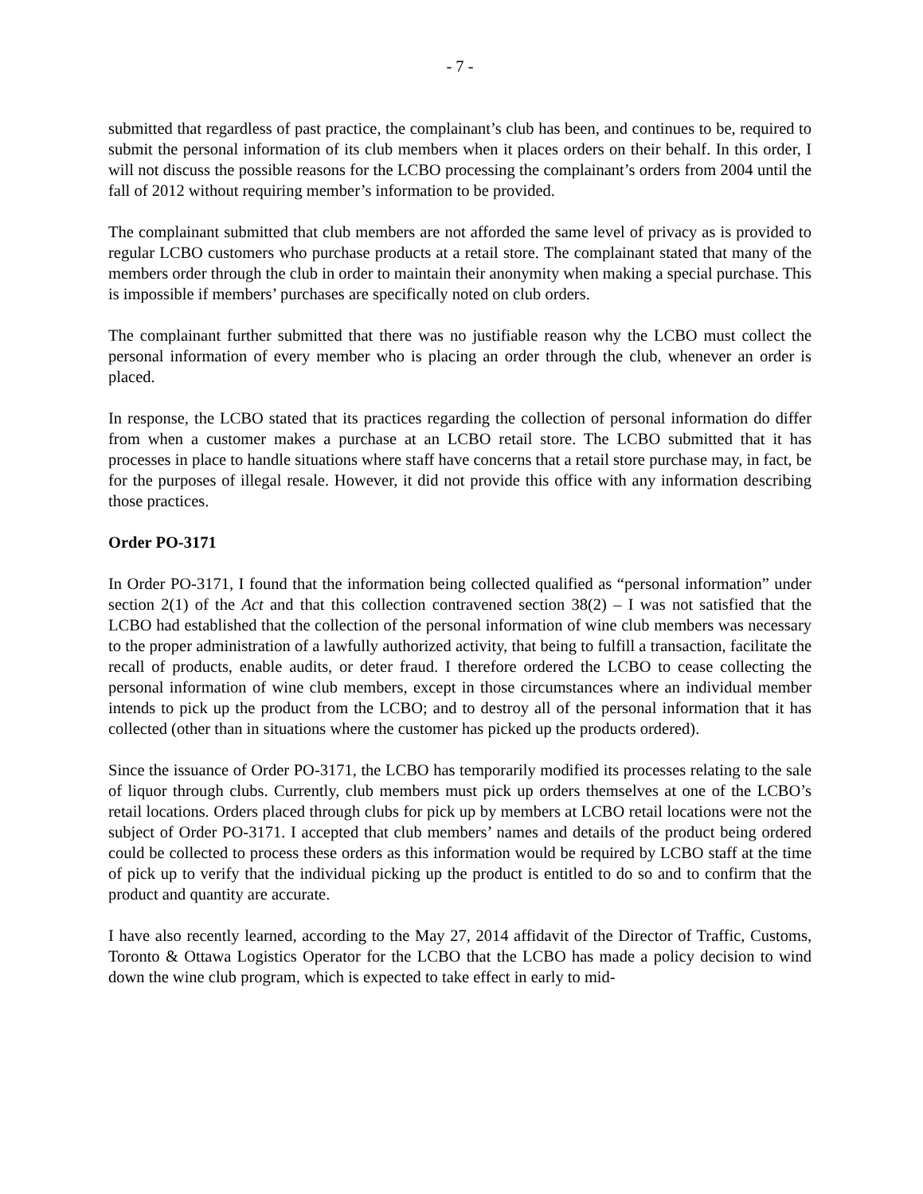- 7 -
submitted that regardless of past practice, the complainant’s club has been, and continues to be, required to submit the personal information of its club members when it places orders on their behalf. In this order, I will not discuss the possible reasons for the LCBO processing the complainant’s orders from 2004 until the fall of 2012 without requiring member’s information to be provided.
The complainant submitted that club members are not afforded the same level of privacy as is provided to regular LCBO customers who purchase products at a retail store. The complainant stated that many of the members order through the club in order to maintain their anonymity when making a special purchase. This is impossible if members’ purchases are specifically noted on club orders.
The complainant further submitted that there was no justifiable reason why the LCBO must collect the personal information of every member who is placing an order through the club, whenever an order is placed.
In response, the LCBO stated that its practices regarding the collection of personal information do differ from when a customer makes a purchase at an LCBO retail store. The LCBO submitted that it has processes in place to handle situations where staff have concerns that a retail store purchase may, in fact, be for the purposes of illegal resale. However, it did not provide this office with any information describing those practices.
Order PO-3171
In Order PO-3171, I found that the information being collected qualified as “personal information” under section 2(1) of the Act and that this collection contravened section 38(2) – I was not satisfied that the LCBO had established that the collection of the personal information of wine club members was necessary to the proper administration of a lawfully authorized activity, that being to fulfill a transaction, facilitate the recall of products, enable audits, or deter fraud. I therefore ordered the LCBO to cease collecting the personal information of wine club members, except in those circumstances where an individual member intends to pick up the product from the LCBO; and to destroy all of the personal information that it has collected (other than in situations where the customer has picked up the products ordered).
Since the issuance of Order PO-3171, the LCBO has temporarily modified its processes relating to the sale of liquor through clubs. Currently, club members must pick up orders themselves at one of the LCBO’s retail locations. Orders placed through clubs for pick up by members at LCBO retail locations were not the subject of Order PO-3171. I accepted that club members’ names and details of the product being ordered could be collected to process these orders as this information would be required by LCBO staff at the time of pick up to verify that the individual picking up the product is entitled to do so and to confirm that the product and quantity are accurate.
I have also recently learned, according to the May 27, 2014 affidavit of the Director of Traffic, Customs, Toronto & Ottawa Logistics Operator for the LCBO that the LCBO has made a policy decision to wind down the wine club program, which is expected to take effect in early to mid-